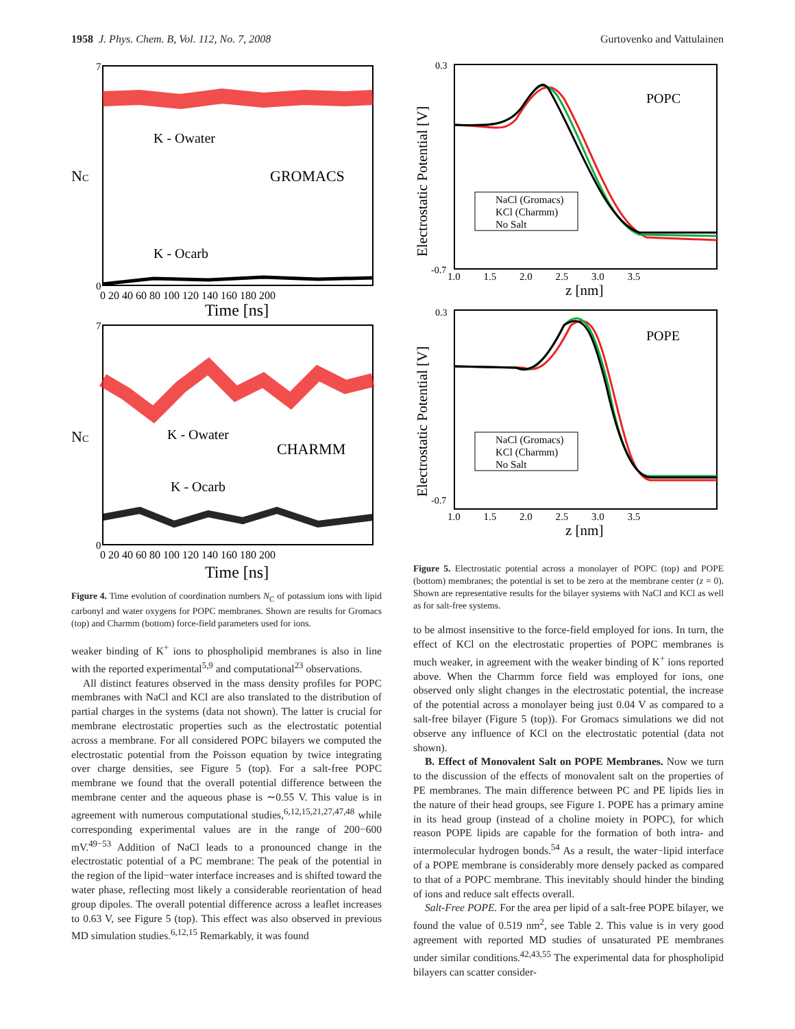1958 J. Phys. Chem. B, Vol. 112, No. 7, 2008 Gurtovenko and Vattulainen
K - Owater
GROMACS
K - Ocarb
NC
7
0
0 20 40 60 80 100 120 140 160 180 200
Time [ns]
K - Owater
CHARMM
K - Ocarb
NC
7
0
0 20 40 60 80 100 120 140 160 180 200
Time [ns]
Figure 4. Time evolution of coordination numbers N<sub>C</sub> of potassium ions with lipid carbonyl and water oxygens for POPC membranes. Shown are results for Gromacs (top) and Charmm (bottom) force-field parameters used for ions.
weaker binding of K<sup>+</sup> ions to phospholipid membranes is also in line with the reported experimental<sup>5,9</sup> and computational<sup>23</sup> observations.
All distinct features observed in the mass density profiles for POPC membranes with NaCl and KCl are also translated to the distribution of partial charges in the systems (data not shown). The latter is crucial for membrane electrostatic properties such as the electrostatic potential across a membrane. For all considered POPC bilayers we computed the electrostatic potential from the Poisson equation by twice integrating over charge densities, see Figure 5 (top). For a salt-free POPC membrane we found that the overall potential difference between the membrane center and the aqueous phase is ∼0.55 V. This value is in agreement with numerous computational studies,<sup>6,12,15,21,27,47,48</sup> while corresponding experimental values are in the range of 200−600 mV.<sup>49−53</sup> Addition of NaCl leads to a pronounced change in the electrostatic potential of a PC membrane: The peak of the potential in the region of the lipid−water interface increases and is shifted toward the water phase, reflecting most likely a considerable reorientation of head group dipoles. The overall potential difference across a leaflet increases to 0.63 V, see Figure 5 (top). This effect was also observed in previous MD simulation studies.<sup>6,12,15</sup> Remarkably, it was found
POPC
NaCl (Gromacs)
KCl (Charmm)
No Salt
Electrostatic Potential [V]
0.3
-0.7
1.0 1.5 2.0 2.5 3.0 3.5
z [nm]
POPE
NaCl (Gromacs)
KCl (Charmm)
No Salt
Electrostatic Potential [V]
0.3
-0.7
1.0 1.5 2.0 2.5 3.0 3.5
z [nm]
Figure 5. Electrostatic potential across a monolayer of POPC (top) and POPE (bottom) membranes; the potential is set to be zero at the membrane center (z = 0). Shown are representative results for the bilayer systems with NaCl and KCl as well as for salt-free systems.
to be almost insensitive to the force-field employed for ions. In turn, the effect of KCl on the electrostatic properties of POPC membranes is much weaker, in agreement with the weaker binding of K<sup>+</sup> ions reported above. When the Charmm force field was employed for ions, one observed only slight changes in the electrostatic potential, the increase of the potential across a monolayer being just 0.04 V as compared to a salt-free bilayer (Figure 5 (top)). For Gromacs simulations we did not observe any influence of KCl on the electrostatic potential (data not shown).
B. Effect of Monovalent Salt on POPE Membranes. Now we turn to the discussion of the effects of monovalent salt on the properties of PE membranes. The main difference between PC and PE lipids lies in the nature of their head groups, see Figure 1. POPE has a primary amine in its head group (instead of a choline moiety in POPC), for which reason POPE lipids are capable for the formation of both intra- and intermolecular hydrogen bonds.<sup>54</sup> As a result, the water−lipid interface of a POPE membrane is considerably more densely packed as compared to that of a POPC membrane. This inevitably should hinder the binding of ions and reduce salt effects overall.
Salt-Free POPE. For the area per lipid of a salt-free POPE bilayer, we found the value of 0.519 nm<sup>2</sup>, see Table 2. This value is in very good agreement with reported MD studies of unsaturated PE membranes under similar conditions.<sup>42,43,55</sup> The experimental data for phospholipid bilayers can scatter consider-